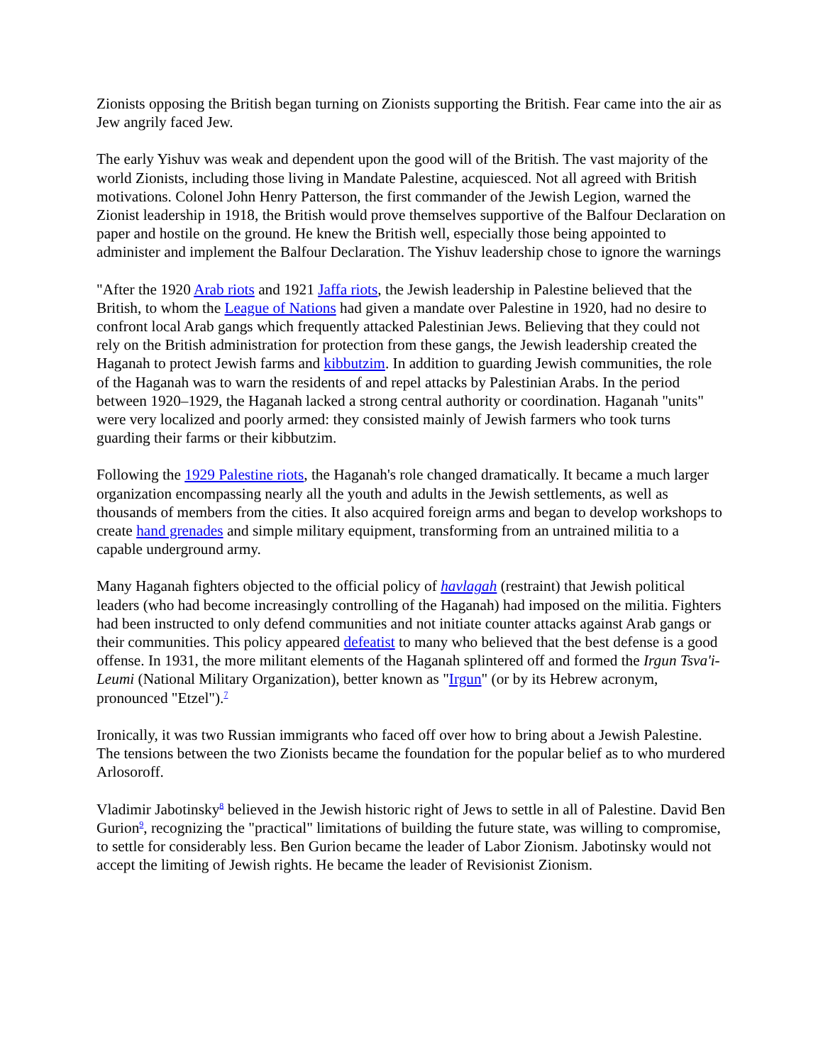Zionists opposing the British began turning on Zionists supporting the British. Fear came into the air as Jew angrily faced Jew.
The early Yishuv was weak and dependent upon the good will of the British. The vast majority of the world Zionists, including those living in Mandate Palestine, acquiesced. Not all agreed with British motivations. Colonel John Henry Patterson, the first commander of the Jewish Legion, warned the Zionist leadership in 1918, the British would prove themselves supportive of the Balfour Declaration on paper and hostile on the ground. He knew the British well, especially those being appointed to administer and implement the Balfour Declaration. The Yishuv leadership chose to ignore the warnings
"After the 1920 Arab riots and 1921 Jaffa riots, the Jewish leadership in Palestine believed that the British, to whom the League of Nations had given a mandate over Palestine in 1920, had no desire to confront local Arab gangs which frequently attacked Palestinian Jews. Believing that they could not rely on the British administration for protection from these gangs, the Jewish leadership created the Haganah to protect Jewish farms and kibbutzim. In addition to guarding Jewish communities, the role of the Haganah was to warn the residents of and repel attacks by Palestinian Arabs. In the period between 1920–1929, the Haganah lacked a strong central authority or coordination. Haganah "units" were very localized and poorly armed: they consisted mainly of Jewish farmers who took turns guarding their farms or their kibbutzim.
Following the 1929 Palestine riots, the Haganah's role changed dramatically. It became a much larger organization encompassing nearly all the youth and adults in the Jewish settlements, as well as thousands of members from the cities. It also acquired foreign arms and began to develop workshops to create hand grenades and simple military equipment, transforming from an untrained militia to a capable underground army.
Many Haganah fighters objected to the official policy of havlagah (restraint) that Jewish political leaders (who had become increasingly controlling of the Haganah) had imposed on the militia. Fighters had been instructed to only defend communities and not initiate counter attacks against Arab gangs or their communities. This policy appeared defeatist to many who believed that the best defense is a good offense. In 1931, the more militant elements of the Haganah splintered off and formed the Irgun Tsva'i-Leumi (National Military Organization), better known as "Irgun" (or by its Hebrew acronym, pronounced "Etzel").<sup>7</sup>
Ironically, it was two Russian immigrants who faced off over how to bring about a Jewish Palestine. The tensions between the two Zionists became the foundation for the popular belief as to who murdered Arlosoroff.
Vladimir Jabotinsky<sup>8</sup> believed in the Jewish historic right of Jews to settle in all of Palestine. David Ben Gurion<sup>9</sup>, recognizing the "practical" limitations of building the future state, was willing to compromise, to settle for considerably less. Ben Gurion became the leader of Labor Zionism. Jabotinsky would not accept the limiting of Jewish rights. He became the leader of Revisionist Zionism.